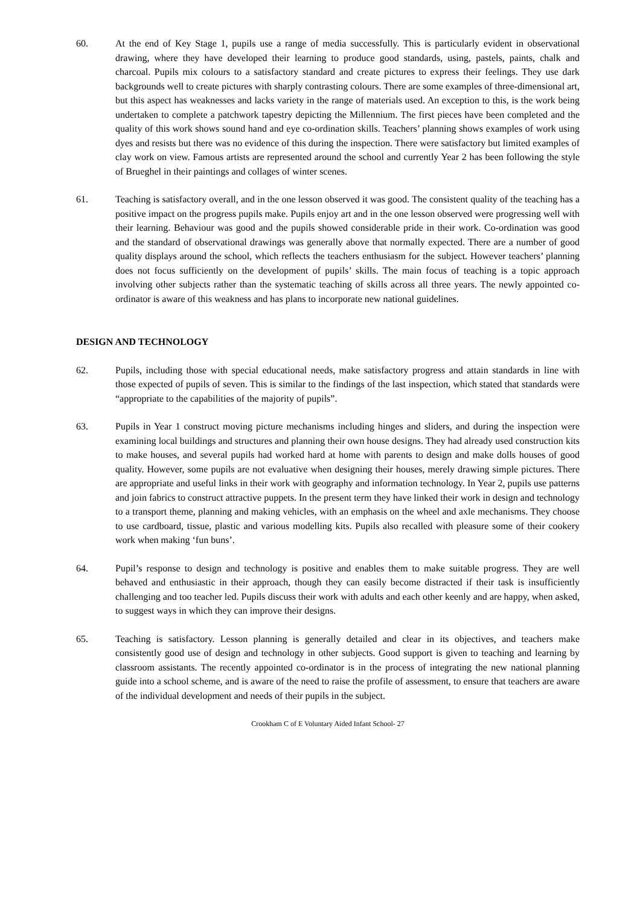60. At the end of Key Stage 1, pupils use a range of media successfully. This is particularly evident in observational drawing, where they have developed their learning to produce good standards, using, pastels, paints, chalk and charcoal. Pupils mix colours to a satisfactory standard and create pictures to express their feelings. They use dark backgrounds well to create pictures with sharply contrasting colours. There are some examples of three-dimensional art, but this aspect has weaknesses and lacks variety in the range of materials used. An exception to this, is the work being undertaken to complete a patchwork tapestry depicting the Millennium. The first pieces have been completed and the quality of this work shows sound hand and eye co-ordination skills. Teachers’ planning shows examples of work using dyes and resists but there was no evidence of this during the inspection. There were satisfactory but limited examples of clay work on view. Famous artists are represented around the school and currently Year 2 has been following the style of Brueghel in their paintings and collages of winter scenes.
61. Teaching is satisfactory overall, and in the one lesson observed it was good. The consistent quality of the teaching has a positive impact on the progress pupils make. Pupils enjoy art and in the one lesson observed were progressing well with their learning. Behaviour was good and the pupils showed considerable pride in their work. Co-ordination was good and the standard of observational drawings was generally above that normally expected. There are a number of good quality displays around the school, which reflects the teachers enthusiasm for the subject. However teachers’ planning does not focus sufficiently on the development of pupils’ skills. The main focus of teaching is a topic approach involving other subjects rather than the systematic teaching of skills across all three years. The newly appointed co-ordinator is aware of this weakness and has plans to incorporate new national guidelines.
DESIGN AND TECHNOLOGY
62. Pupils, including those with special educational needs, make satisfactory progress and attain standards in line with those expected of pupils of seven. This is similar to the findings of the last inspection, which stated that standards were “appropriate to the capabilities of the majority of pupils”.
63. Pupils in Year 1 construct moving picture mechanisms including hinges and sliders, and during the inspection were examining local buildings and structures and planning their own house designs. They had already used construction kits to make houses, and several pupils had worked hard at home with parents to design and make dolls houses of good quality. However, some pupils are not evaluative when designing their houses, merely drawing simple pictures. There are appropriate and useful links in their work with geography and information technology. In Year 2, pupils use patterns and join fabrics to construct attractive puppets. In the present term they have linked their work in design and technology to a transport theme, planning and making vehicles, with an emphasis on the wheel and axle mechanisms. They choose to use cardboard, tissue, plastic and various modelling kits. Pupils also recalled with pleasure some of their cookery work when making ‘fun buns’.
64. Pupil’s response to design and technology is positive and enables them to make suitable progress. They are well behaved and enthusiastic in their approach, though they can easily become distracted if their task is insufficiently challenging and too teacher led. Pupils discuss their work with adults and each other keenly and are happy, when asked, to suggest ways in which they can improve their designs.
65. Teaching is satisfactory. Lesson planning is generally detailed and clear in its objectives, and teachers make consistently good use of design and technology in other subjects. Good support is given to teaching and learning by classroom assistants. The recently appointed co-ordinator is in the process of integrating the new national planning guide into a school scheme, and is aware of the need to raise the profile of assessment, to ensure that teachers are aware of the individual development and needs of their pupils in the subject.
Crookham C of E Voluntary Aided Infant School- 27